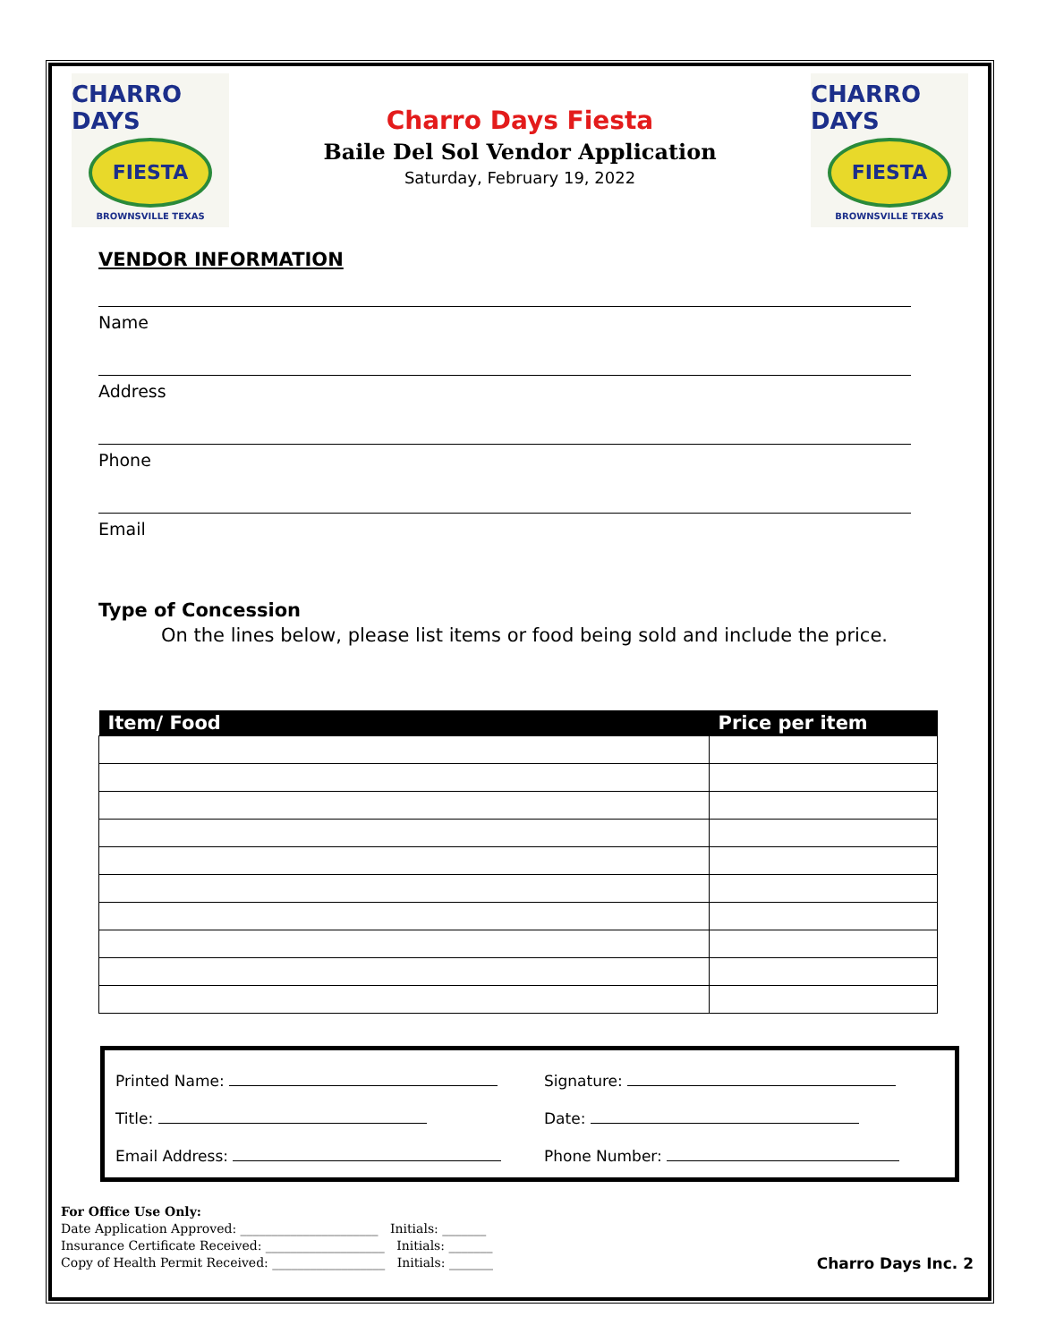CHARRO DAYS
FIESTA
BROWNSVILLE TEXAS
Charro Days Fiesta
Baile Del Sol Vendor Application
Saturday, February 19, 2022
CHARRO DAYS
FIESTA
BROWNSVILLE TEXAS
VENDOR INFORMATION
Name
Address
Phone
Email
Type of Concession
On the lines below, please list items or food being sold and include the price.
| Item/ Food | Price per item |
| --- | --- |
Printed Name:
Signature:
Title:
Date:
Email Address:
Phone Number:
For Office Use Only:
Date Application Approved: ______________________ Initials: _______
Insurance Certificate Received: ___________________ Initials: _______
Copy of Health Permit Received: __________________ Initials: _______
Charro Days Inc. 2